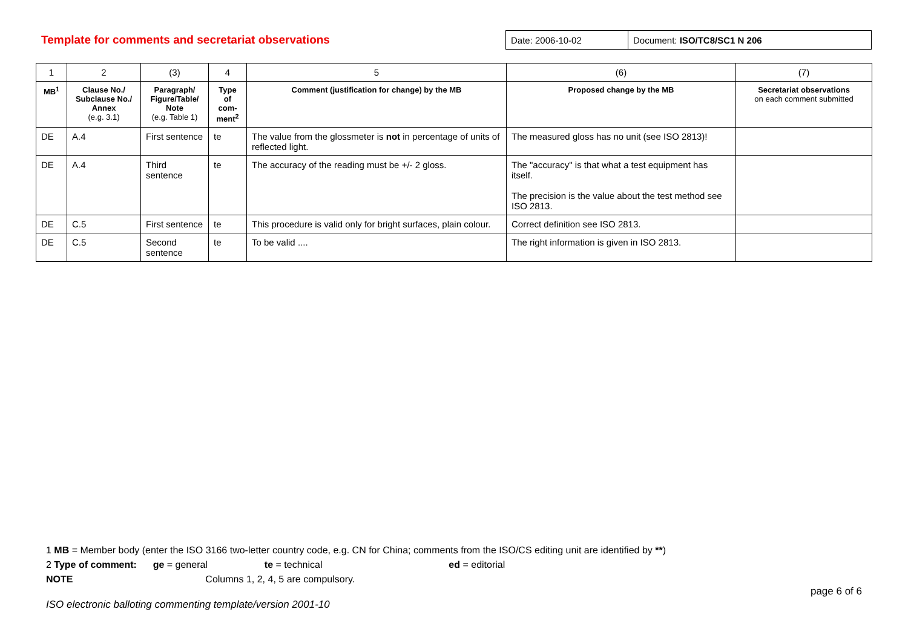Template for comments and secretariat observations
| Date: 2006-10-02 | Document: ISO/TC8/SC1 N 206 |
| 1 | 2 | (3) | 4 | 5 | (6) | (7) |
| MB<sup>1</sup> | Clause No./ Subclause No./ Annex (e.g. 3.1) | Paragraph/ Figure/Table/ Note (e.g. Table 1) | Type of com- ment<sup>2</sup> | Comment (justification for change) by the MB | Proposed change by the MB | Secretariat observations on each comment submitted |
| DE | A.4 | First sentence | te | The value from the glossmeter is not in percentage of units of reflected light. | The measured gloss has no unit (see ISO 2813)! | |
| DE | A.4 | Third sentence | te | The accuracy of the reading must be +/- 2 gloss. | The "accuracy" is that what a test equipment has itself. The precision is the value about the test method see ISO 2813. | |
| DE | C.5 | First sentence | te | This procedure is valid only for bright surfaces, plain colour. | Correct definition see ISO 2813. | |
| DE | C.5 | Second sentence | te | To be valid .... | The right information is given in ISO 2813. | |
1 MB = Member body (enter the ISO 3166 two-letter country code, e.g. CN for China; comments from the ISO/CS editing unit are identified by **)
2 Type of comment: ge = general te = technical ed = editorial
NOTE Columns 1, 2, 4, 5 are compulsory.
page 6 of 6
ISO electronic balloting commenting template/version 2001-10